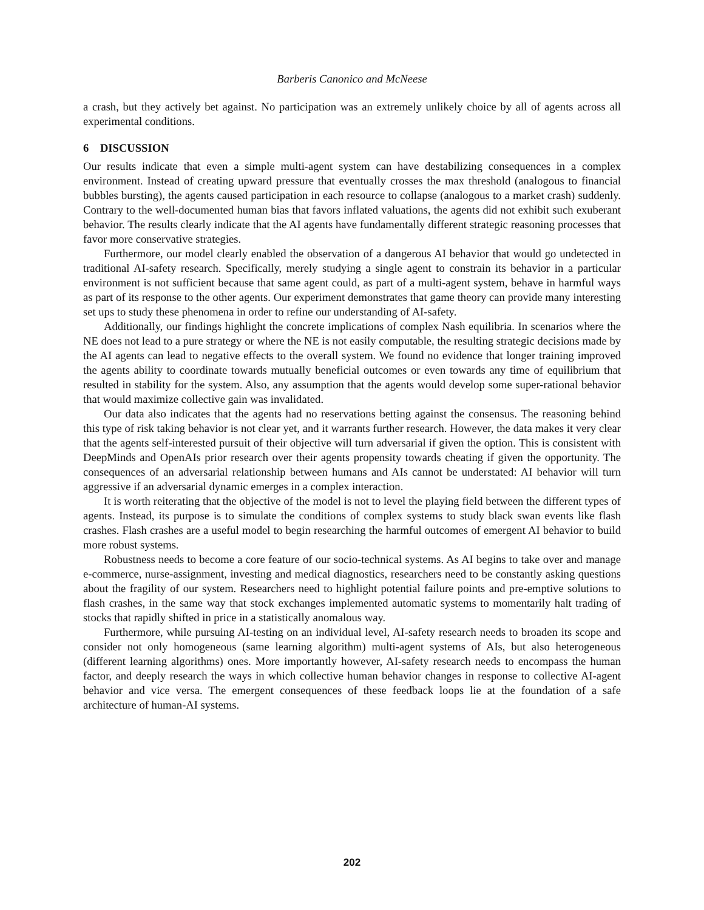Barberis Canonico and McNeese
a crash, but they actively bet against. No participation was an extremely unlikely choice by all of agents across all experimental conditions.
6 DISCUSSION
Our results indicate that even a simple multi-agent system can have destabilizing consequences in a complex environment. Instead of creating upward pressure that eventually crosses the max threshold (analogous to financial bubbles bursting), the agents caused participation in each resource to collapse (analogous to a market crash) suddenly. Contrary to the well-documented human bias that favors inflated valuations, the agents did not exhibit such exuberant behavior. The results clearly indicate that the AI agents have fundamentally different strategic reasoning processes that favor more conservative strategies.
Furthermore, our model clearly enabled the observation of a dangerous AI behavior that would go undetected in traditional AI-safety research. Specifically, merely studying a single agent to constrain its behavior in a particular environment is not sufficient because that same agent could, as part of a multi-agent system, behave in harmful ways as part of its response to the other agents. Our experiment demonstrates that game theory can provide many interesting set ups to study these phenomena in order to refine our understanding of AI-safety.
Additionally, our findings highlight the concrete implications of complex Nash equilibria. In scenarios where the NE does not lead to a pure strategy or where the NE is not easily computable, the resulting strategic decisions made by the AI agents can lead to negative effects to the overall system. We found no evidence that longer training improved the agents ability to coordinate towards mutually beneficial outcomes or even towards any time of equilibrium that resulted in stability for the system. Also, any assumption that the agents would develop some super-rational behavior that would maximize collective gain was invalidated.
Our data also indicates that the agents had no reservations betting against the consensus. The reasoning behind this type of risk taking behavior is not clear yet, and it warrants further research. However, the data makes it very clear that the agents self-interested pursuit of their objective will turn adversarial if given the option. This is consistent with DeepMinds and OpenAIs prior research over their agents propensity towards cheating if given the opportunity. The consequences of an adversarial relationship between humans and AIs cannot be understated: AI behavior will turn aggressive if an adversarial dynamic emerges in a complex interaction.
It is worth reiterating that the objective of the model is not to level the playing field between the different types of agents. Instead, its purpose is to simulate the conditions of complex systems to study black swan events like flash crashes. Flash crashes are a useful model to begin researching the harmful outcomes of emergent AI behavior to build more robust systems.
Robustness needs to become a core feature of our socio-technical systems. As AI begins to take over and manage e-commerce, nurse-assignment, investing and medical diagnostics, researchers need to be constantly asking questions about the fragility of our system. Researchers need to highlight potential failure points and pre-emptive solutions to flash crashes, in the same way that stock exchanges implemented automatic systems to momentarily halt trading of stocks that rapidly shifted in price in a statistically anomalous way.
Furthermore, while pursuing AI-testing on an individual level, AI-safety research needs to broaden its scope and consider not only homogeneous (same learning algorithm) multi-agent systems of AIs, but also heterogeneous (different learning algorithms) ones. More importantly however, AI-safety research needs to encompass the human factor, and deeply research the ways in which collective human behavior changes in response to collective AI-agent behavior and vice versa. The emergent consequences of these feedback loops lie at the foundation of a safe architecture of human-AI systems.
202